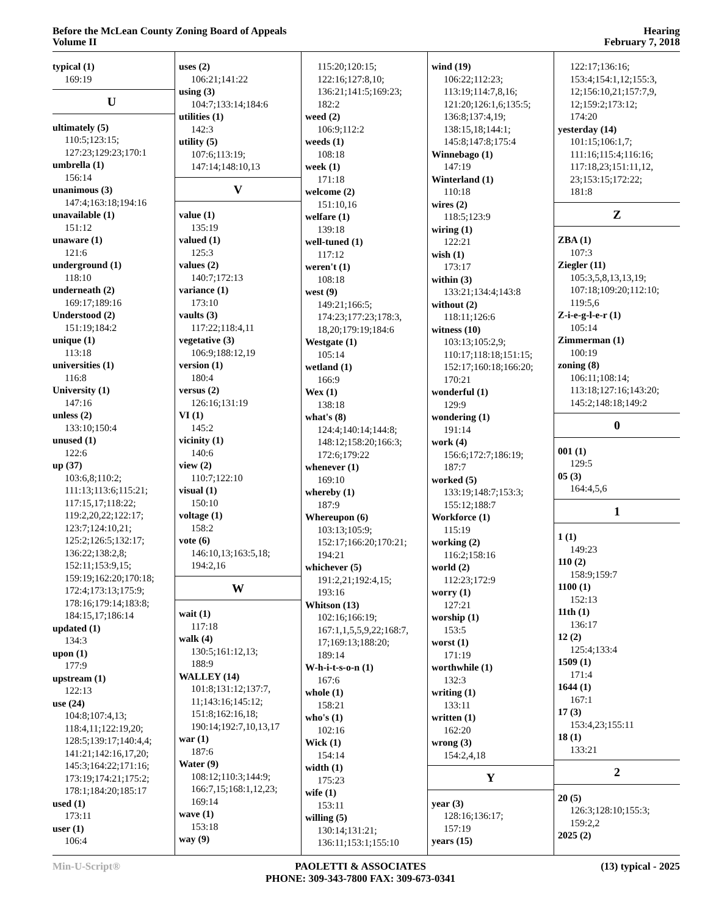Before the McLean County Zoning Board of Appeals
Volume II
Hearing
February 7, 2018
typical (1)
169:19
U
ultimately (5)
110:5;123:15;
127:23;129:23;170:1
umbrella (1)
156:14
unanimous (3)
147:4;163:18;194:16
unavailable (1)
151:12
unaware (1)
121:6
underground (1)
118:10
underneath (2)
169:17;189:16
Understood (2)
151:19;184:2
unique (1)
113:18
universities (1)
116:8
University (1)
147:16
unless (2)
133:10;150:4
unused (1)
122:6
up (37)
103:6,8;110:2;
111:13;113:6;115:21;
117:15,17;118:22;
119:2,20,22;122:17;
123:7;124:10,21;
125:2;126:5;132:17;
136:22;138:2,8;
152:11;153:9,15;
159:19;162:20;170:18;
172:4;173:13;175:9;
178:16;179:14;183:8;
184:15,17;186:14
updated (1)
134:3
upon (1)
177:9
upstream (1)
122:13
use (24)
104:8;107:4,13;
118:4,11;122:19,20;
128:5;139:17;140:4,4;
141:21;142:16,17,20;
145:3;164:22;171:16;
173:19;174:21;175:2;
178:1;184:20;185:17
used (1)
173:11
user (1)
106:4
uses (2)
106:21;141:22
using (3)
104:7;133:14;184:6
utilities (1)
142:3
utility (5)
107:6;113:19;
147:14;148:10,13
V
value (1)
135:19
valued (1)
125:3
values (2)
140:7;172:13
variance (1)
173:10
vaults (3)
117:22;118:4,11
vegetative (3)
106:9;188:12,19
version (1)
180:4
versus (2)
126:16;131:19
VI (1)
145:2
vicinity (1)
140:6
view (2)
110:7;122:10
visual (1)
150:10
voltage (1)
158:2
vote (6)
146:10,13;163:5,18;
194:2,16
W
wait (1)
117:18
walk (4)
130:5;161:12,13;
188:9
WALLEY (14)
101:8;131:12;137:7,
11;143:16;145:12;
151:8;162:16,18;
190:14;192:7,10,13,17
war (1)
187:6
Water (9)
108:12;110:3;144:9;
166:7,15;168:1,12,23;
169:14
wave (1)
153:18
way (9)
115:20;120:15;
122:16;127:8,10;
136:21;141:5;169:23;
182:2
weed (2)
106:9;112:2
weeds (1)
108:18
week (1)
171:18
welcome (2)
151:10,16
welfare (1)
139:18
well-tuned (1)
117:12
weren't (1)
108:18
west (9)
149:21;166:5;
174:23;177:23;178:3,
18,20;179:19;184:6
Westgate (1)
105:14
wetland (1)
166:9
Wex (1)
138:18
what's (8)
124:4;140:14;144:8;
148:12;158:20;166:3;
172:6;179:22
whenever (1)
169:10
whereby (1)
187:9
Whereupon (6)
103:13;105:9;
152:17;166:20;170:21;
194:21
whichever (5)
191:2,21;192:4,15;
193:16
Whitson (13)
102:16;166:19;
167:1,1,5,5,9,22;168:7,
17;169:13;188:20;
189:14
W-h-i-t-s-o-n (1)
167:6
whole (1)
158:21
who's (1)
102:16
Wick (1)
154:14
width (1)
175:23
wife (1)
153:11
willing (5)
130:14;131:21;
136:11;153:1;155:10
wind (19)
106:22;112:23;
113:19;114:7,8,16;
121:20;126:1,6;135:5;
136:8;137:4,19;
138:15,18;144:1;
145:8;147:8;175:4
Winnebago (1)
147:19
Winterland (1)
110:18
wires (2)
118:5;123:9
wiring (1)
122:21
wish (1)
173:17
within (3)
133:21;134:4;143:8
without (2)
118:11;126:6
witness (10)
103:13;105:2,9;
110:17;118:18;151:15;
152:17;160:18;166:20;
170:21
wonderful (1)
129:9
wondering (1)
191:14
work (4)
156:6;172:7;186:19;
187:7
worked (5)
133:19;148:7;153:3;
155:12;188:7
Workforce (1)
115:19
working (2)
116:2;158:16
world (2)
112:23;172:9
worry (1)
127:21
worship (1)
153:5
worst (1)
171:19
worthwhile (1)
132:3
writing (1)
133:11
written (1)
162:20
wrong (3)
154:2,4,18
Y
year (3)
128:16;136:17;
157:19
years (15)
122:17;136:16;
153:4;154:1,12;155:3,
12;156:10,21;157:7,9,
12;159:2;173:12;
174:20
yesterday (14)
101:15;106:1,7;
111:16;115:4;116:16;
117:18,23;151:11,12,
23;153:15;172:22;
181:8
Z
ZBA (1)
107:3
Ziegler (11)
105:3,5,8,13,13,19;
107:18;109:20;112:10;
119:5,6
Z-i-e-g-l-e-r (1)
105:14
Zimmerman (1)
100:19
zoning (8)
106:11;108:14;
113:18;127:16;143:20;
145:2;148:18;149:2
0
001 (1)
129:5
05 (3)
164:4,5,6
1
1 (1)
149:23
110 (2)
158:9;159:7
1100 (1)
152:13
11th (1)
136:17
12 (2)
125:4;133:4
1509 (1)
171:4
1644 (1)
167:1
17 (3)
153:4,23;155:11
18 (1)
133:21
2
20 (5)
126:3;128:10;155:3;
159:2,2
2025 (2)
Min-U-Script® PAOLETTI & ASSOCIATES
PHONE: 309-343-7800 FAX: 309-673-0341
(13) typical - 2025